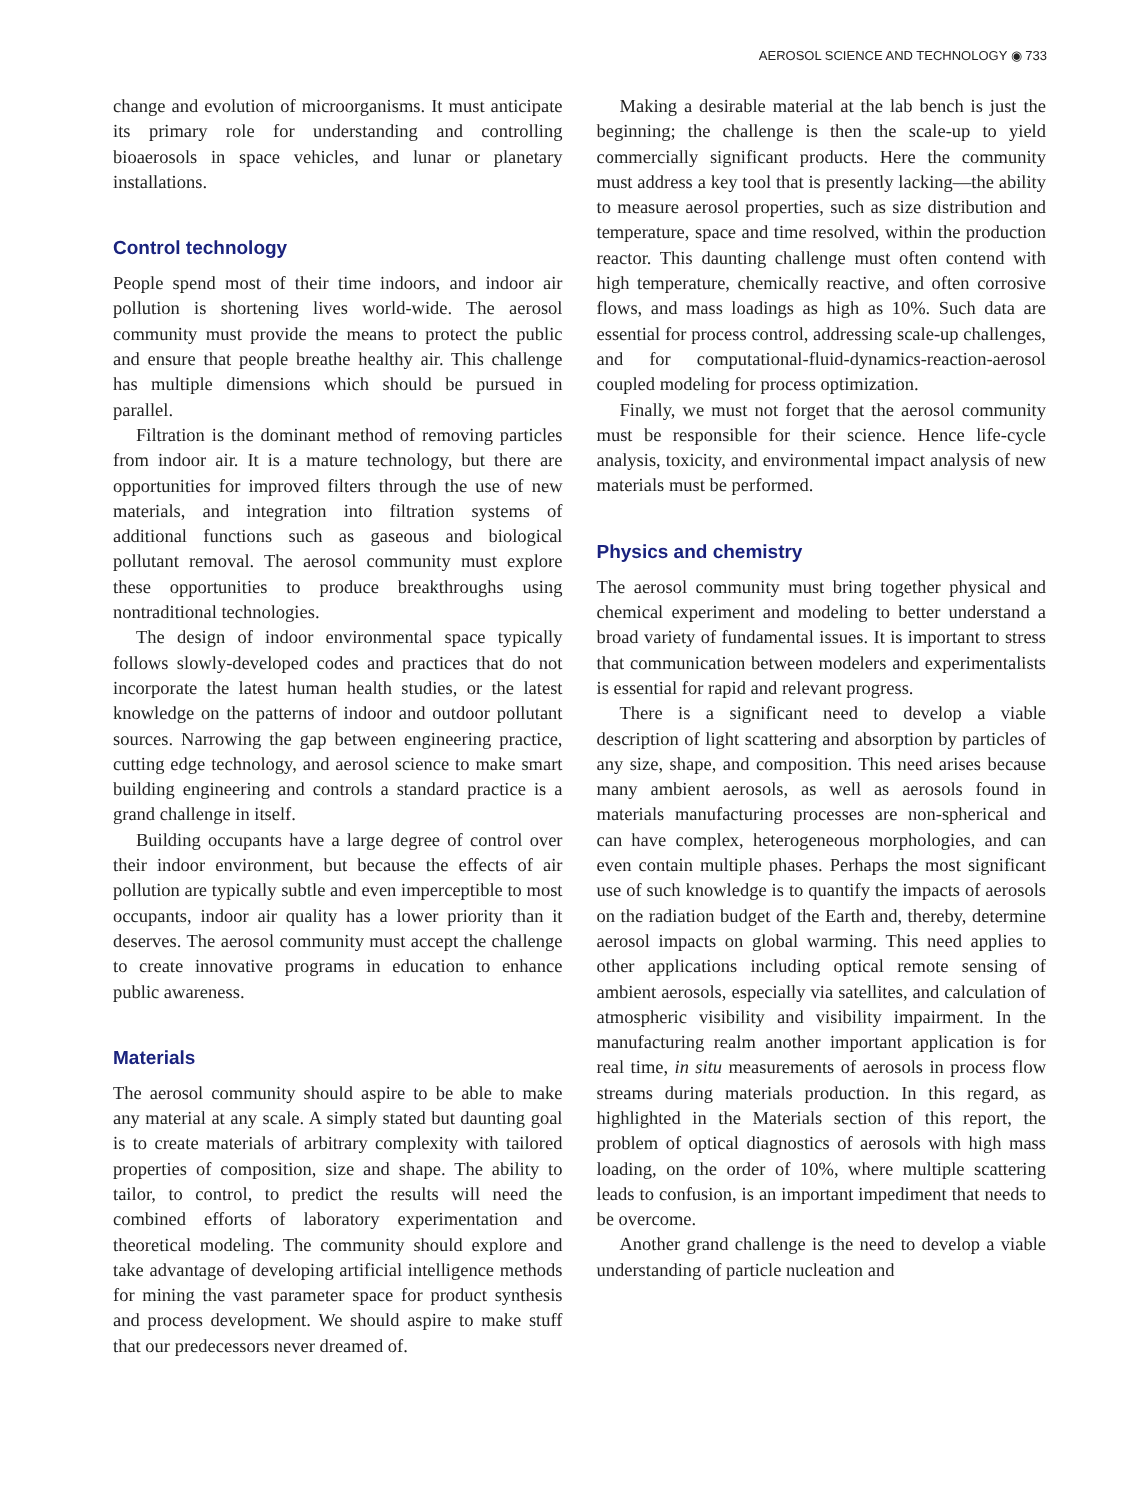AEROSOL SCIENCE AND TECHNOLOGY ◉ 733
change and evolution of microorganisms. It must anticipate its primary role for understanding and controlling bioaerosols in space vehicles, and lunar or planetary installations.
Control technology
People spend most of their time indoors, and indoor air pollution is shortening lives world-wide. The aerosol community must provide the means to protect the public and ensure that people breathe healthy air. This challenge has multiple dimensions which should be pursued in parallel.
Filtration is the dominant method of removing particles from indoor air. It is a mature technology, but there are opportunities for improved filters through the use of new materials, and integration into filtration systems of additional functions such as gaseous and biological pollutant removal. The aerosol community must explore these opportunities to produce breakthroughs using nontraditional technologies.
The design of indoor environmental space typically follows slowly-developed codes and practices that do not incorporate the latest human health studies, or the latest knowledge on the patterns of indoor and outdoor pollutant sources. Narrowing the gap between engineering practice, cutting edge technology, and aerosol science to make smart building engineering and controls a standard practice is a grand challenge in itself.
Building occupants have a large degree of control over their indoor environment, but because the effects of air pollution are typically subtle and even imperceptible to most occupants, indoor air quality has a lower priority than it deserves. The aerosol community must accept the challenge to create innovative programs in education to enhance public awareness.
Materials
The aerosol community should aspire to be able to make any material at any scale. A simply stated but daunting goal is to create materials of arbitrary complexity with tailored properties of composition, size and shape. The ability to tailor, to control, to predict the results will need the combined efforts of laboratory experimentation and theoretical modeling. The community should explore and take advantage of developing artificial intelligence methods for mining the vast parameter space for product synthesis and process development. We should aspire to make stuff that our predecessors never dreamed of.
Making a desirable material at the lab bench is just the beginning; the challenge is then the scale-up to yield commercially significant products. Here the community must address a key tool that is presently lacking—the ability to measure aerosol properties, such as size distribution and temperature, space and time resolved, within the production reactor. This daunting challenge must often contend with high temperature, chemically reactive, and often corrosive flows, and mass loadings as high as 10%. Such data are essential for process control, addressing scale-up challenges, and for computational-fluid-dynamics-reaction-aerosol coupled modeling for process optimization.
Finally, we must not forget that the aerosol community must be responsible for their science. Hence life-cycle analysis, toxicity, and environmental impact analysis of new materials must be performed.
Physics and chemistry
The aerosol community must bring together physical and chemical experiment and modeling to better understand a broad variety of fundamental issues. It is important to stress that communication between modelers and experimentalists is essential for rapid and relevant progress.
There is a significant need to develop a viable description of light scattering and absorption by particles of any size, shape, and composition. This need arises because many ambient aerosols, as well as aerosols found in materials manufacturing processes are non-spherical and can have complex, heterogeneous morphologies, and can even contain multiple phases. Perhaps the most significant use of such knowledge is to quantify the impacts of aerosols on the radiation budget of the Earth and, thereby, determine aerosol impacts on global warming. This need applies to other applications including optical remote sensing of ambient aerosols, especially via satellites, and calculation of atmospheric visibility and visibility impairment. In the manufacturing realm another important application is for real time, in situ measurements of aerosols in process flow streams during materials production. In this regard, as highlighted in the Materials section of this report, the problem of optical diagnostics of aerosols with high mass loading, on the order of 10%, where multiple scattering leads to confusion, is an important impediment that needs to be overcome.
Another grand challenge is the need to develop a viable understanding of particle nucleation and